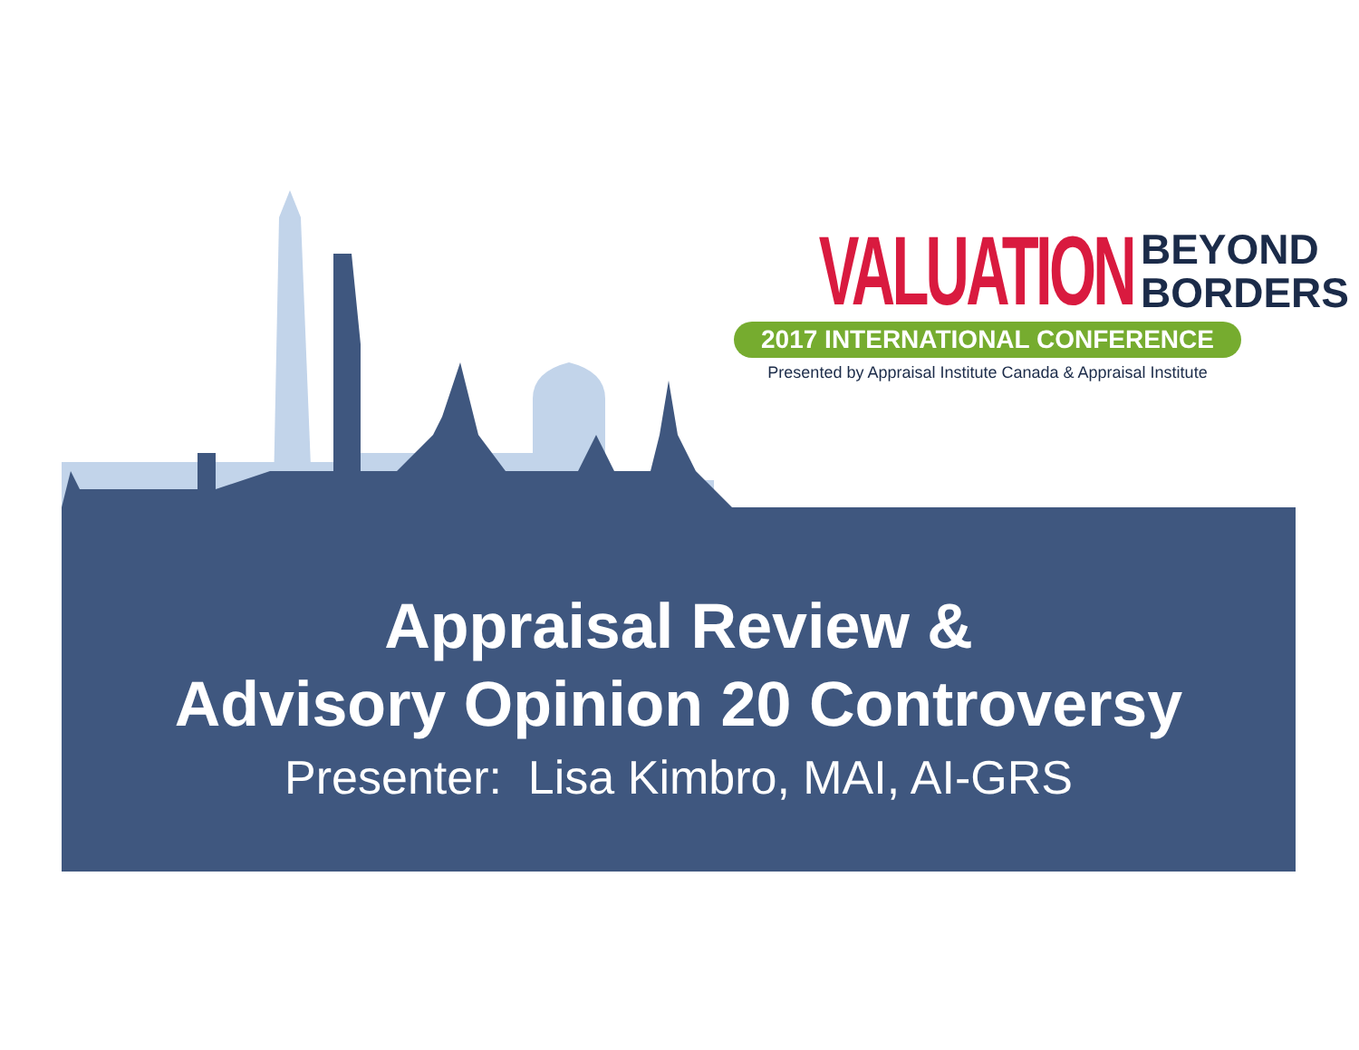VALUATION BEYOND
BORDERS
2017 INTERNATIONAL CONFERENCE
Presented by Appraisal Institute Canada & Appraisal Institute
Appraisal Review &
Advisory Opinion 20 Controversy
Presenter: Lisa Kimbro, MAI, AI-GRS